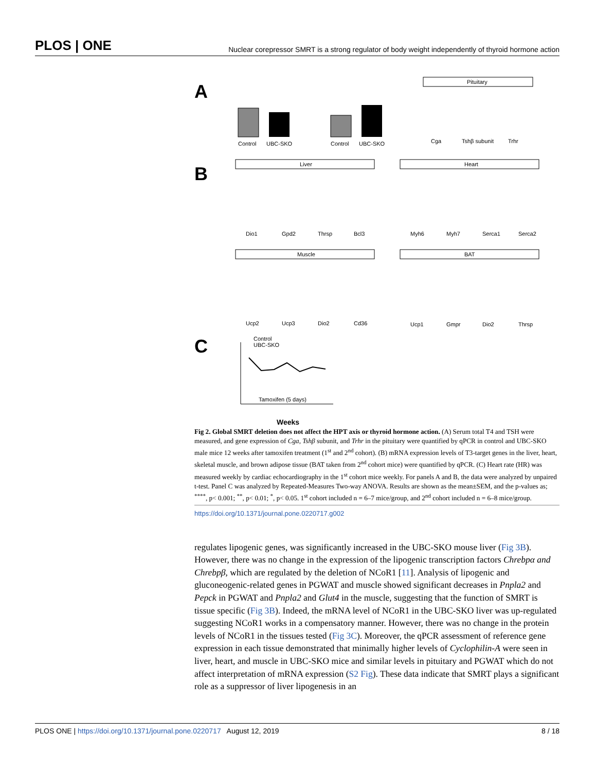PLOS | ONE Nuclear corepressor SMRT is a strong regulator of body weight independently of thyroid hormone action
A
B
C
Control
UBC-SKO
Control
UBC-SKO
Pituitary
Cga
Tshβ subunit
Trhr
Liver
Dio1
Gpd2
Thrsp
Bcl3
Heart
Myh6
Myh7
Serca1
Serca2
Muscle
Ucp2
Ucp3
Dio2
Cd36
BAT
Ucp1
Gmpr
Dio2
Thrsp
Control
UBC-SKO
Tamoxifen (5 days)
Weeks
Fig 2. Global SMRT deletion does not affect the HPT axis or thyroid hormone action. (A) Serum total T4 and TSH were measured, and gene expression of Cga, Tshβ subunit, and Trhr in the pituitary were quantified by qPCR in control and UBC-SKO male mice 12 weeks after tamoxifen treatment (1<sup>st</sup> and 2<sup>nd</sup> cohort). (B) mRNA expression levels of T3-target genes in the liver, heart, skeletal muscle, and brown adipose tissue (BAT taken from 2<sup>nd</sup> cohort mice) were quantified by qPCR. (C) Heart rate (HR) was measured weekly by cardiac echocardiography in the 1<sup>st</sup> cohort mice weekly. For panels A and B, the data were analyzed by unpaired t-test. Panel C was analyzed by Repeated-Measures Two-way ANOVA. Results are shown as the mean±SEM, and the p-values as; <sup>****</sup>, p< 0.001; <sup>**</sup>, p< 0.01; <sup>*</sup>, p< 0.05. 1<sup>st</sup> cohort included n = 6–7 mice/group, and 2<sup>nd</sup> cohort included n = 6–8 mice/group.
https://doi.org/10.1371/journal.pone.0220717.g002
regulates lipogenic genes, was significantly increased in the UBC-SKO mouse liver (Fig 3B). However, there was no change in the expression of the lipogenic transcription factors Chrebpα and Chrebpβ, which are regulated by the deletion of NCoR1 [11]. Analysis of lipogenic and gluconeogenic-related genes in PGWAT and muscle showed significant decreases in Pnpla2 and Pepck in PGWAT and Pnpla2 and Glut4 in the muscle, suggesting that the function of SMRT is tissue specific (Fig 3B). Indeed, the mRNA level of NCoR1 in the UBC-SKO liver was up-regulated suggesting NCoR1 works in a compensatory manner. However, there was no change in the protein levels of NCoR1 in the tissues tested (Fig 3C). Moreover, the qPCR assessment of reference gene expression in each tissue demonstrated that minimally higher levels of Cyclophilin-A were seen in liver, heart, and muscle in UBC-SKO mice and similar levels in pituitary and PGWAT which do not affect interpretation of mRNA expression (S2 Fig). These data indicate that SMRT plays a significant role as a suppressor of liver lipogenesis in an
PLOS ONE | https://doi.org/10.1371/journal.pone.0220717 August 12, 2019 8 / 18